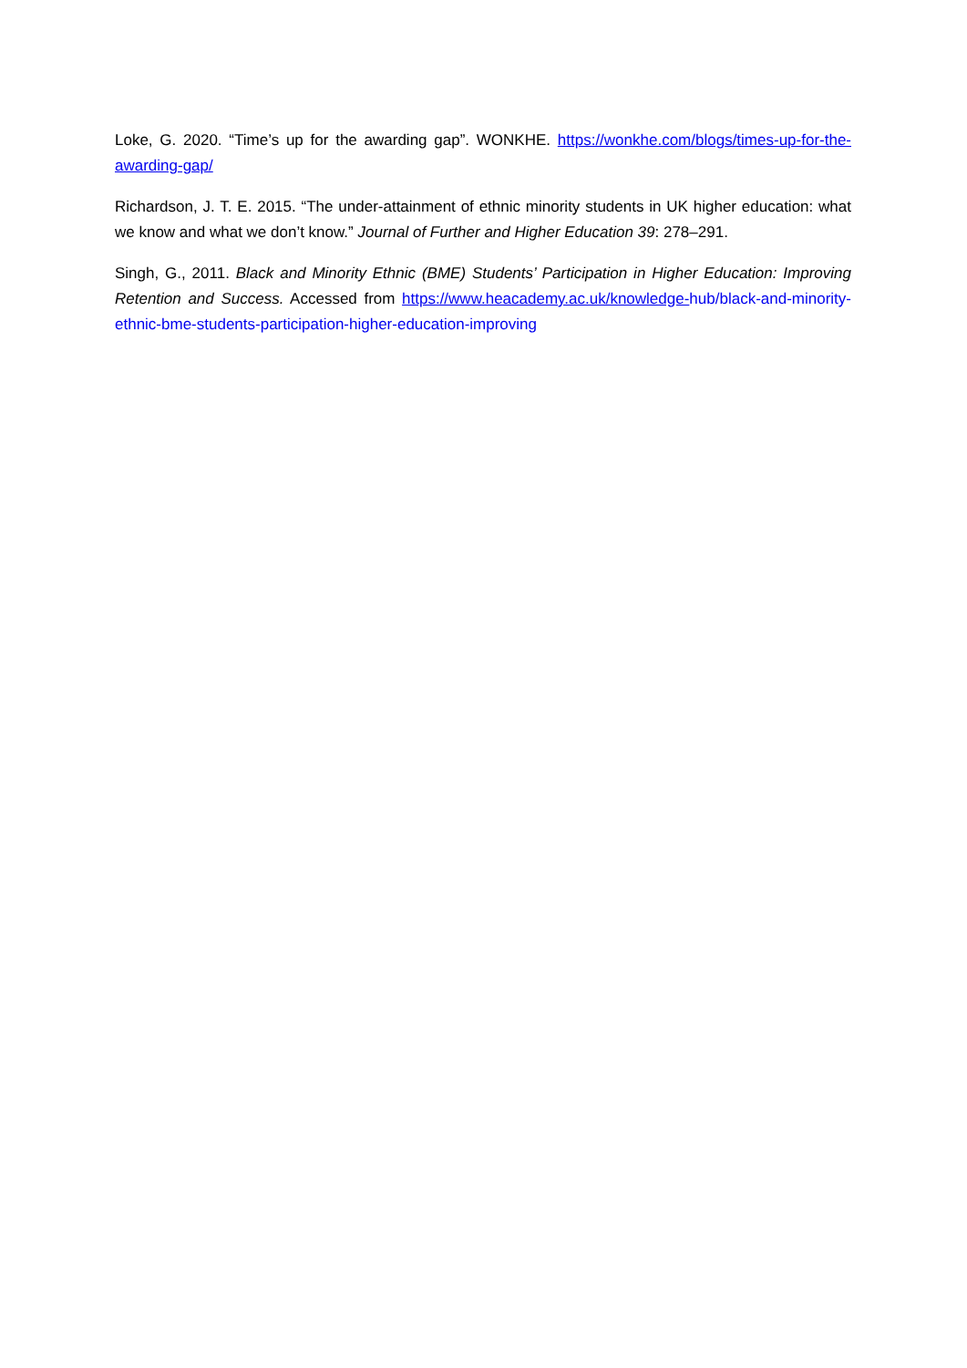Loke, G. 2020. “Time’s up for the awarding gap”. WONKHE. https://wonkhe.com/blogs/times-up-for-the-awarding-gap/
Richardson, J. T. E. 2015. “The under-attainment of ethnic minority students in UK higher education: what we know and what we don’t know.” Journal of Further and Higher Education 39: 278–291.
Singh, G., 2011. Black and Minority Ethnic (BME) Students’ Participation in Higher Education: Improving Retention and Success. Accessed from https://www.heacademy.ac.uk/knowledge-hub/black-and-minority-ethnic-bme-students-participation-higher-education-improving